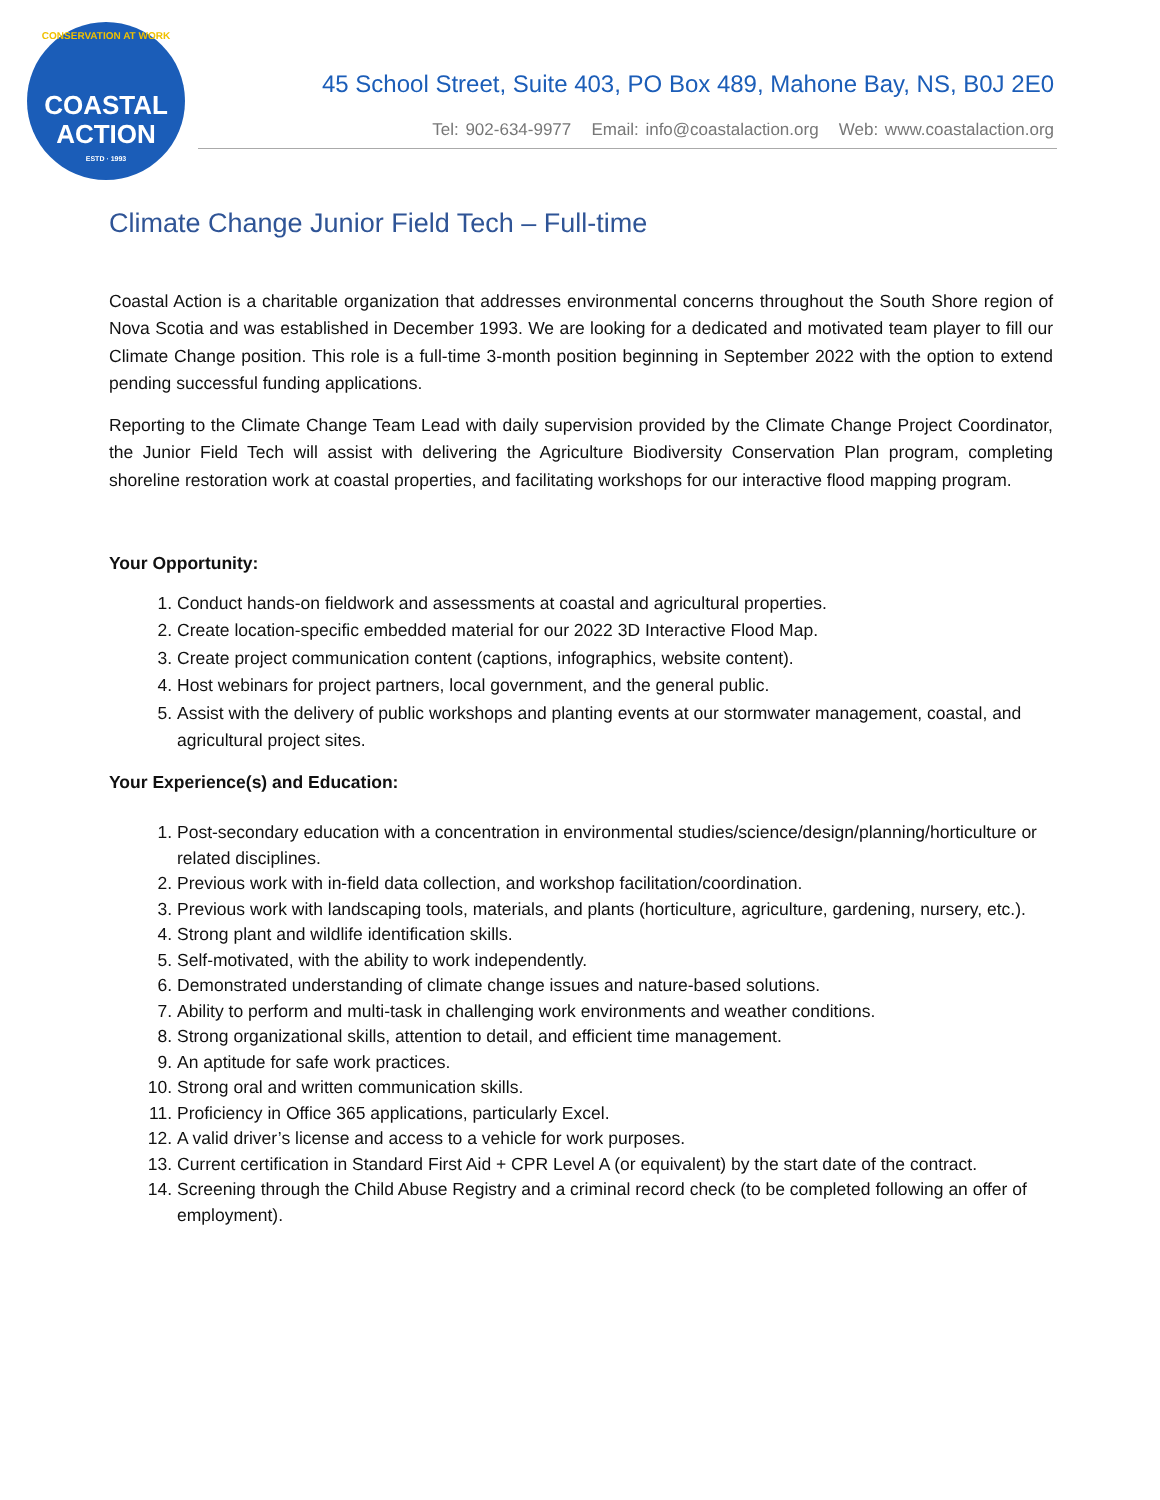CONSERVATION AT WORK
COASTAL
ACTION
ESTD · 1993
45 School Street, Suite 403, PO Box 489, Mahone Bay, NS, B0J 2E0
Tel: 902-634-9977 Email: info@coastalaction.org Web: www.coastalaction.org
Climate Change Junior Field Tech – Full-time
Coastal Action is a charitable organization that addresses environmental concerns throughout the South Shore region of Nova Scotia and was established in December 1993. We are looking for a dedicated and motivated team player to fill our Climate Change position. This role is a full-time 3-month position beginning in September 2022 with the option to extend pending successful funding applications.
Reporting to the Climate Change Team Lead with daily supervision provided by the Climate Change Project Coordinator, the Junior Field Tech will assist with delivering the Agriculture Biodiversity Conservation Plan program, completing shoreline restoration work at coastal properties, and facilitating workshops for our interactive flood mapping program.
Your Opportunity:
1. Conduct hands-on fieldwork and assessments at coastal and agricultural properties.
2. Create location-specific embedded material for our 2022 3D Interactive Flood Map.
3. Create project communication content (captions, infographics, website content).
4. Host webinars for project partners, local government, and the general public.
5. Assist with the delivery of public workshops and planting events at our stormwater management, coastal, and agricultural project sites.
Your Experience(s) and Education:
1. Post-secondary education with a concentration in environmental studies/science/design/planning/horticulture or related disciplines.
2. Previous work with in-field data collection, and workshop facilitation/coordination.
3. Previous work with landscaping tools, materials, and plants (horticulture, agriculture, gardening, nursery, etc.).
4. Strong plant and wildlife identification skills.
5. Self-motivated, with the ability to work independently.
6. Demonstrated understanding of climate change issues and nature-based solutions.
7. Ability to perform and multi-task in challenging work environments and weather conditions.
8. Strong organizational skills, attention to detail, and efficient time management.
9. An aptitude for safe work practices.
10. Strong oral and written communication skills.
11. Proficiency in Office 365 applications, particularly Excel.
12. A valid driver’s license and access to a vehicle for work purposes.
13. Current certification in Standard First Aid + CPR Level A (or equivalent) by the start date of the contract.
14. Screening through the Child Abuse Registry and a criminal record check (to be completed following an offer of employment).